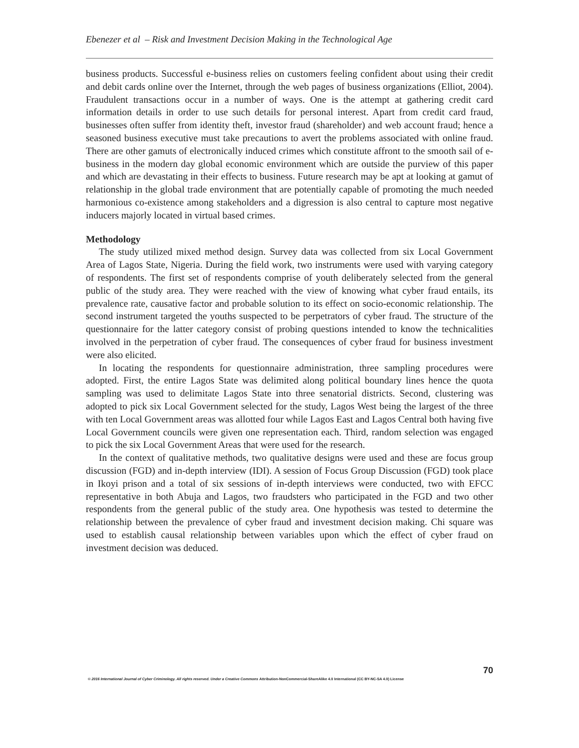Ebenezer et al – Risk and Investment Decision Making in the Technological Age
business products. Successful e-business relies on customers feeling confident about using their credit and debit cards online over the Internet, through the web pages of business organizations (Elliot, 2004). Fraudulent transactions occur in a number of ways. One is the attempt at gathering credit card information details in order to use such details for personal interest. Apart from credit card fraud, businesses often suffer from identity theft, investor fraud (shareholder) and web account fraud; hence a seasoned business executive must take precautions to avert the problems associated with online fraud. There are other gamuts of electronically induced crimes which constitute affront to the smooth sail of e-business in the modern day global economic environment which are outside the purview of this paper and which are devastating in their effects to business. Future research may be apt at looking at gamut of relationship in the global trade environment that are potentially capable of promoting the much needed harmonious co-existence among stakeholders and a digression is also central to capture most negative inducers majorly located in virtual based crimes.
Methodology
The study utilized mixed method design. Survey data was collected from six Local Government Area of Lagos State, Nigeria. During the field work, two instruments were used with varying category of respondents. The first set of respondents comprise of youth deliberately selected from the general public of the study area. They were reached with the view of knowing what cyber fraud entails, its prevalence rate, causative factor and probable solution to its effect on socio-economic relationship. The second instrument targeted the youths suspected to be perpetrators of cyber fraud. The structure of the questionnaire for the latter category consist of probing questions intended to know the technicalities involved in the perpetration of cyber fraud. The consequences of cyber fraud for business investment were also elicited.
In locating the respondents for questionnaire administration, three sampling procedures were adopted. First, the entire Lagos State was delimited along political boundary lines hence the quota sampling was used to delimitate Lagos State into three senatorial districts. Second, clustering was adopted to pick six Local Government selected for the study, Lagos West being the largest of the three with ten Local Government areas was allotted four while Lagos East and Lagos Central both having five Local Government councils were given one representation each. Third, random selection was engaged to pick the six Local Government Areas that were used for the research.
In the context of qualitative methods, two qualitative designs were used and these are focus group discussion (FGD) and in-depth interview (IDI). A session of Focus Group Discussion (FGD) took place in Ikoyi prison and a total of six sessions of in-depth interviews were conducted, two with EFCC representative in both Abuja and Lagos, two fraudsters who participated in the FGD and two other respondents from the general public of the study area. One hypothesis was tested to determine the relationship between the prevalence of cyber fraud and investment decision making. Chi square was used to establish causal relationship between variables upon which the effect of cyber fraud on investment decision was deduced.
70
© 2016 International Journal of Cyber Criminology. All rights reserved. Under a Creative Commons Attribution-NonCommercial-ShareAlike 4.0 International (CC BY-NC-SA 4.0) License